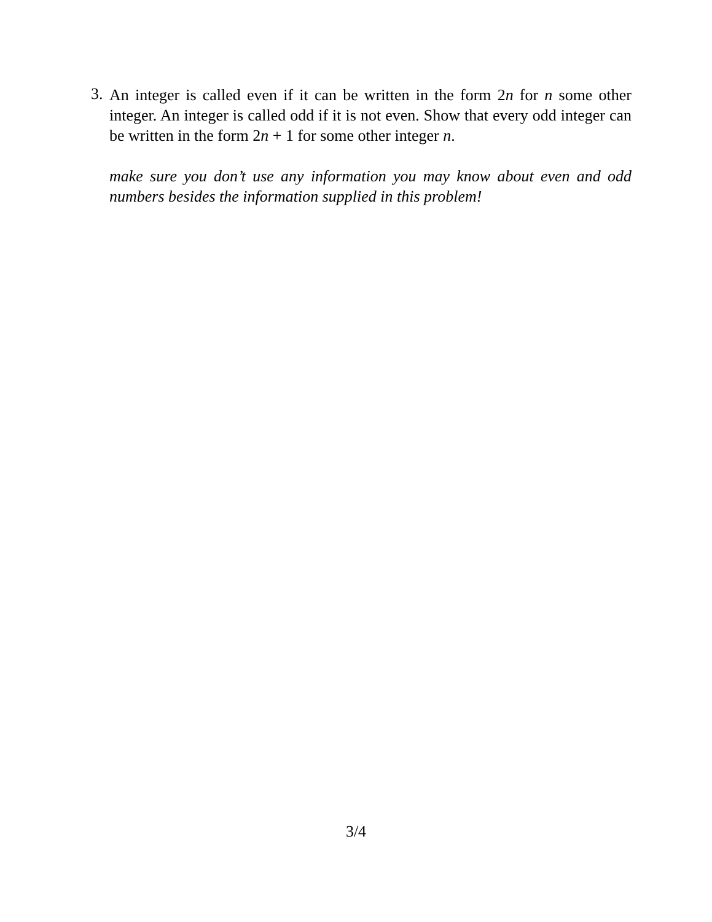3.
An integer is called even if it can be written in the form 2n for n some other integer. An integer is called odd if it is not even. Show that every odd integer can be written in the form 2n + 1 for some other integer n.
make sure you don’t use any information you may know about even and odd numbers besides the information supplied in this problem!
3/4